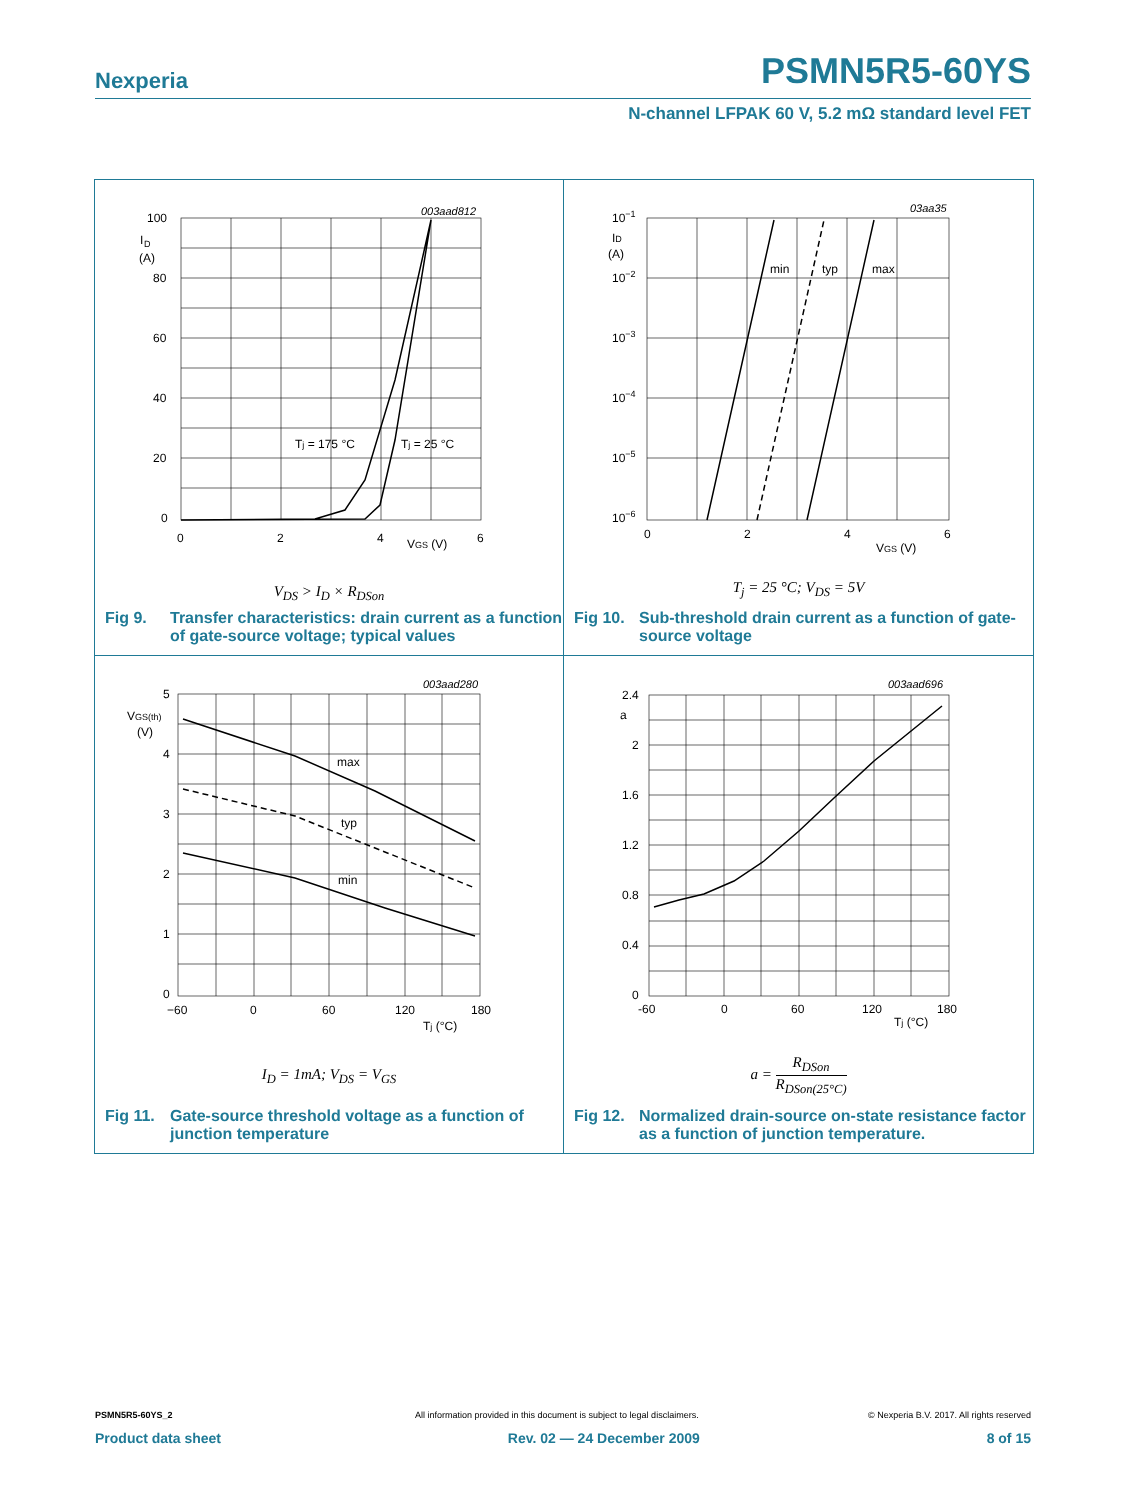Nexperia PSMN5R5-60YS
N-channel LFPAK 60 V, 5.2 mΩ standard level FET
100
80
60
40
20
0
I
D
(A)
0
2
4
6
VGS (V)
Tj = 175 °C
Tj = 25 °C
003aad812
V<sub>DS</sub> > I<sub>D</sub> × R<sub>DSon</sub>
Fig 9. Transfer characteristics: drain current as a function of gate-source voltage; typical values
10−1
10−2
10−3
10−4
10−5
10−6
ID
(A)
0
2
4
6
VGS (V)
min
typ
max
03aa35
T<sub>j</sub> = 25 °C; V<sub>DS</sub> = 5V
Fig 10. Sub-threshold drain current as a function of gate-source voltage
5
4
3
2
1
0
VGS(th)
(V)
−60
0
60
120
180
Tj (°C)
max
typ
min
003aad280
I<sub>D</sub> = 1mA; V<sub>DS</sub> = V<sub>GS</sub>
Fig 11. Gate-source threshold voltage as a function of junction temperature
2.4
a
2
1.6
1.2
0.8
0.4
0
-60
0
60
120
180
Tj (°C)
003aad696
a = R<sub>DSon</sub> R<sub>DSon(25°C)</sub>
Fig 12. Normalized drain-source on-state resistance factor as a function of junction temperature.
PSMN5R5-60YS_2 All information provided in this document is subject to legal disclaimers. © Nexperia B.V. 2017. All rights reserved
Product data sheet Rev. 02 — 24 December 2009 8 of 15